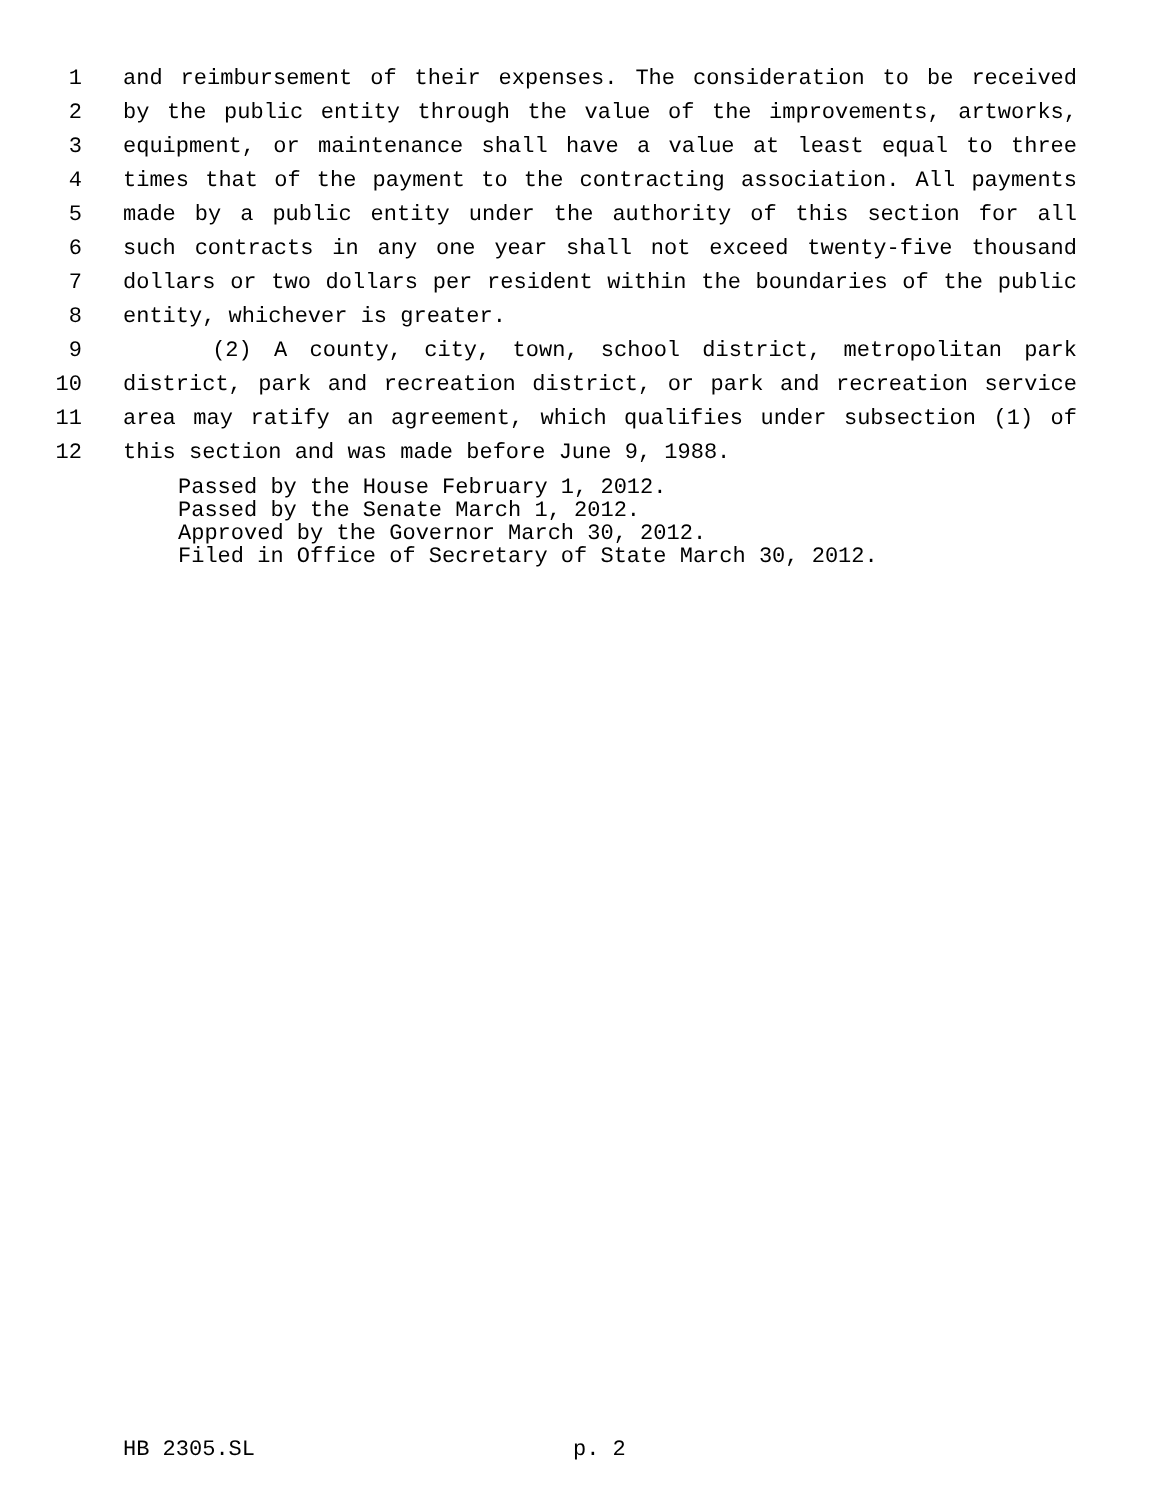1 and reimbursement of their expenses. The consideration to be received
2 by the public entity through the value of the improvements, artworks,
3 equipment, or maintenance shall have a value at least equal to three
4 times that of the payment to the contracting association. All payments
5 made by a public entity under the authority of this section for all
6 such contracts in any one year shall not exceed twenty-five thousand
7 dollars or two dollars per resident within the boundaries of the public
8 entity, whichever is greater.
9 (2) A county, city, town, school district, metropolitan park
10 district, park and recreation district, or park and recreation service
11 area may ratify an agreement, which qualifies under subsection (1) of
12 this section and was made before June 9, 1988.
Passed by the House February 1, 2012.
Passed by the Senate March 1, 2012.
Approved by the Governor March 30, 2012.
Filed in Office of Secretary of State March 30, 2012.
HB 2305.SL p. 2